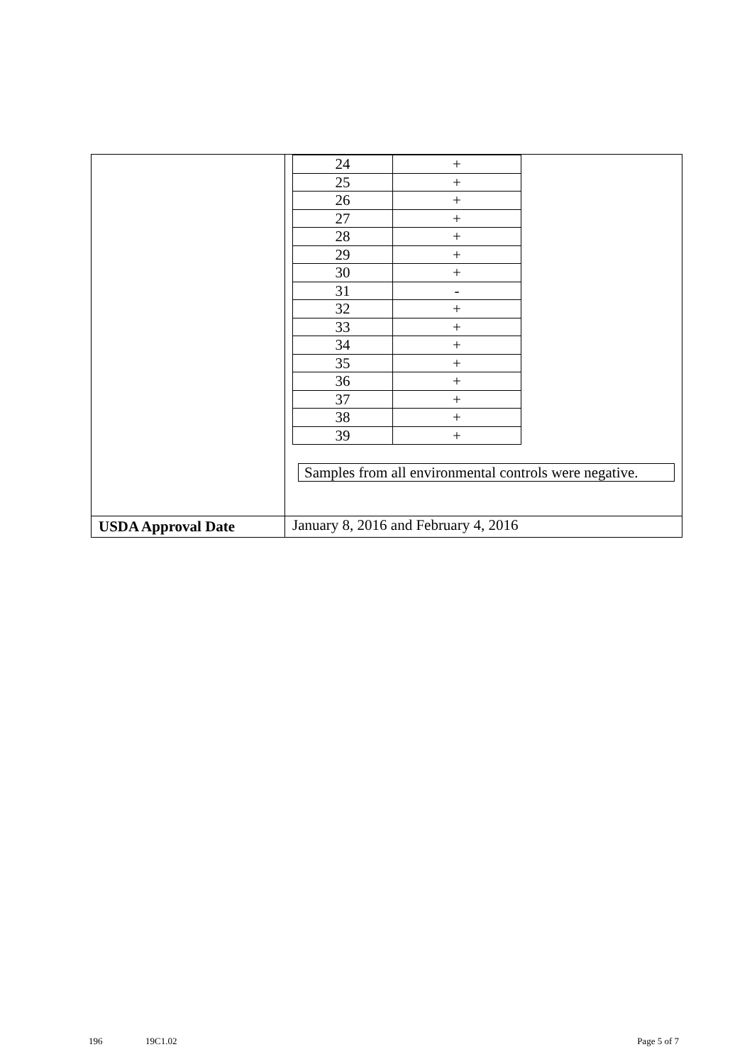| | / 24 / + / / 25 / + / / 26 / + / / 27 / + / / 28 / + / / 29 / + / / 30 / + / / 31 / - / / 32 / + / / 33 / + / / 34 / + / / 35 / + / / 36 / + / / 37 / + / / 38 / + / / 39 / + / Samples from all environmental controls were negative. |
| USDA Approval Date | January 8, 2016 and February 4, 2016 |
196 19C1.02 Page 5 of 7